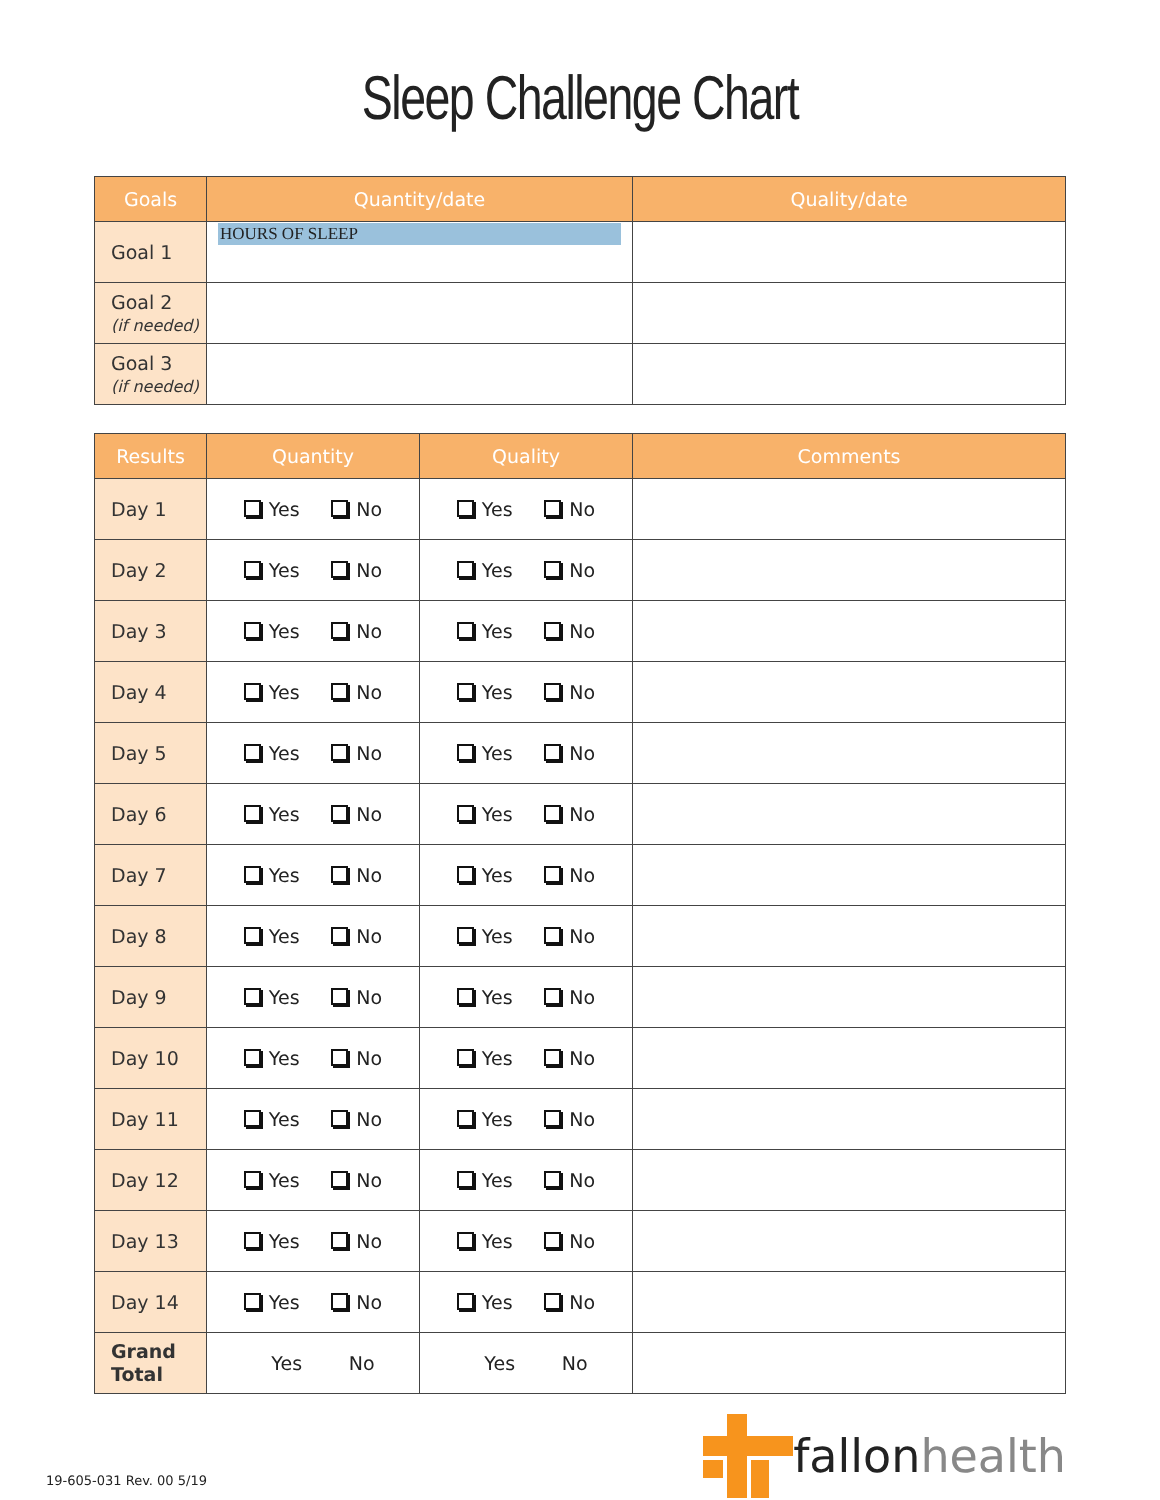Sleep Challenge Chart
| Goals | Quantity/date | Quality/date |
| --- | --- | --- |
| Goal 1 | HOURS OF SLEEP | |
| Goal 2 (if needed) | | |
| Goal 3 (if needed) | | |
| Results | Quantity | Quality | Comments |
| --- | --- | --- | --- |
| Day 1 | Yes No | Yes No | |
| Day 2 | Yes No | Yes No | |
| Day 3 | Yes No | Yes No | |
| Day 4 | Yes No | Yes No | |
| Day 5 | Yes No | Yes No | |
| Day 6 | Yes No | Yes No | |
| Day 7 | Yes No | Yes No | |
| Day 8 | Yes No | Yes No | |
| Day 9 | Yes No | Yes No | |
| Day 10 | Yes No | Yes No | |
| Day 11 | Yes No | Yes No | |
| Day 12 | Yes No | Yes No | |
| Day 13 | Yes No | Yes No | |
| Day 14 | Yes No | Yes No | |
| Grand Total | Yes No | Yes No | |
19-605-031 Rev. 00 5/19
fallon health